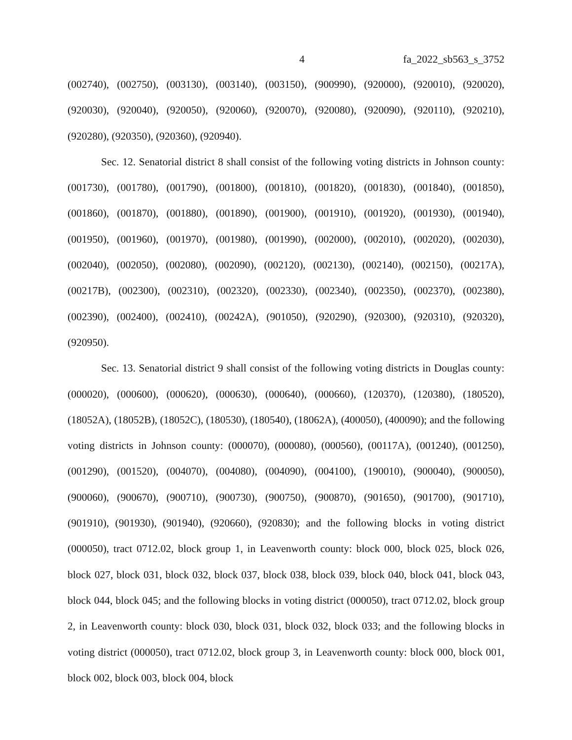4 fa_2022_sb563_s_3752
(002740), (002750), (003130), (003140), (003150), (900990), (920000), (920010), (920020), (920030), (920040), (920050), (920060), (920070), (920080), (920090), (920110), (920210), (920280), (920350), (920360), (920940).
Sec. 12. Senatorial district 8 shall consist of the following voting districts in Johnson county: (001730), (001780), (001790), (001800), (001810), (001820), (001830), (001840), (001850), (001860), (001870), (001880), (001890), (001900), (001910), (001920), (001930), (001940), (001950), (001960), (001970), (001980), (001990), (002000), (002010), (002020), (002030), (002040), (002050), (002080), (002090), (002120), (002130), (002140), (002150), (00217A), (00217B), (002300), (002310), (002320), (002330), (002340), (002350), (002370), (002380), (002390), (002400), (002410), (00242A), (901050), (920290), (920300), (920310), (920320), (920950).
Sec. 13. Senatorial district 9 shall consist of the following voting districts in Douglas county: (000020), (000600), (000620), (000630), (000640), (000660), (120370), (120380), (180520), (18052A), (18052B), (18052C), (180530), (180540), (18062A), (400050), (400090); and the following voting districts in Johnson county: (000070), (000080), (000560), (00117A), (001240), (001250), (001290), (001520), (004070), (004080), (004090), (004100), (190010), (900040), (900050), (900060), (900670), (900710), (900730), (900750), (900870), (901650), (901700), (901710), (901910), (901930), (901940), (920660), (920830); and the following blocks in voting district (000050), tract 0712.02, block group 1, in Leavenworth county: block 000, block 025, block 026, block 027, block 031, block 032, block 037, block 038, block 039, block 040, block 041, block 043, block 044, block 045; and the following blocks in voting district (000050), tract 0712.02, block group 2, in Leavenworth county: block 030, block 031, block 032, block 033; and the following blocks in voting district (000050), tract 0712.02, block group 3, in Leavenworth county: block 000, block 001, block 002, block 003, block 004, block